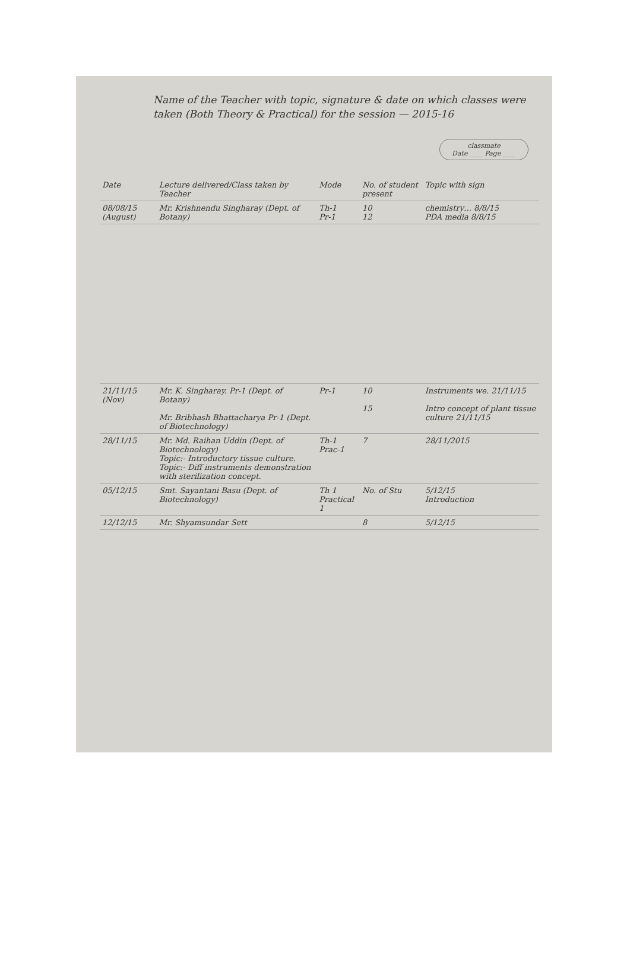Name of the Teacher with topic, signature & date on which classes were taken (Both Theory & Practical) for the session — 2015-16
classmate
Date ____ Page ____
| Date | Lecture delivered/Class taken by Teacher | Mode | No. of student present | Topic with sign |
| --- | --- | --- | --- | --- |
| 08/08/15 (August) | Mr. Krishnendu Singharay (Dept. of Botany) | Th-1 Pr-1 | 10 12 | chemistry… 8/8/15 PDA media 8/8/15 |
| 21/11/15 (Nov) | Mr. K. Singharay. Pr-1 (Dept. of Botany) Mr. Bribhash Bhattacharya Pr-1 (Dept. of Biotechnology) | Pr-1 | 10 15 | Instruments we. 21/11/15 Intro concept of plant tissue culture 21/11/15 |
| 28/11/15 | Mr. Md. Raihan Uddin (Dept. of Biotechnology) Topic:- Introductory tissue culture. Topic:- Diff instruments demonstration with sterilization concept. | Th-1 Prac-1 | 7 | 28/11/2015 |
| 05/12/15 | Smt. Sayantani Basu (Dept. of Biotechnology) | Th 1 Practical 1 | No. of Stu | 5/12/15 Introduction |
| 12/12/15 | Mr. Shyamsundar Sett | | 8 | 5/12/15 |